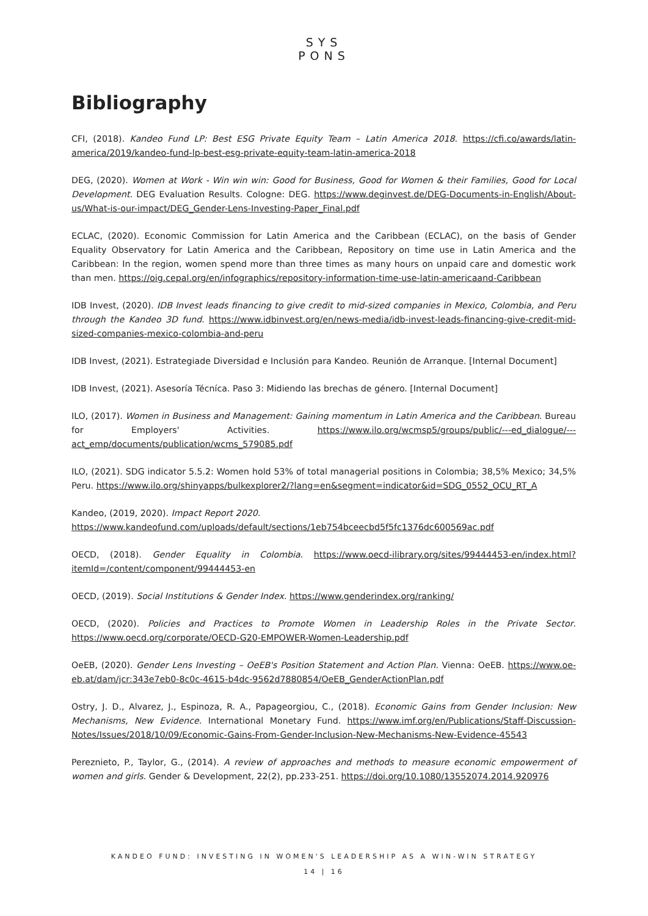SYS
PONS
Bibliography
CFI, (2018). Kandeo Fund LP: Best ESG Private Equity Team – Latin America 2018. https://cfi.co/awards/latin-america/2019/kandeo-fund-lp-best-esg-private-equity-team-latin-america-2018
DEG, (2020). Women at Work - Win win win: Good for Business, Good for Women & their Families, Good for Local Development. DEG Evaluation Results. Cologne: DEG. https://www.deginvest.de/DEG-Documents-in-English/About-us/What-is-our-impact/DEG_Gender-Lens-Investing-Paper_Final.pdf
ECLAC, (2020). Economic Commission for Latin America and the Caribbean (ECLAC), on the basis of Gender Equality Observatory for Latin America and the Caribbean, Repository on time use in Latin America and the Caribbean: In the region, women spend more than three times as many hours on unpaid care and domestic work than men. https://oig.cepal.org/en/infographics/repository-information-time-use-latin-americaand-Caribbean
IDB Invest, (2020). IDB Invest leads financing to give credit to mid-sized companies in Mexico, Colombia, and Peru through the Kandeo 3D fund. https://www.idbinvest.org/en/news-media/idb-invest-leads-financing-give-credit-mid-sized-companies-mexico-colombia-and-peru
IDB Invest, (2021). Estrategiade Diversidad e Inclusión para Kandeo. Reunión de Arranque. [Internal Document]
IDB Invest, (2021). Asesoría Técníca. Paso 3: Midiendo las brechas de género. [Internal Document]
ILO, (2017). Women in Business and Management: Gaining momentum in Latin America and the Caribbean. Bureau for Employers' Activities. https://www.ilo.org/wcmsp5/groups/public/---ed_dialogue/---act_emp/documents/publication/wcms_579085.pdf
ILO, (2021). SDG indicator 5.5.2: Women hold 53% of total managerial positions in Colombia; 38,5% Mexico; 34,5% Peru. https://www.ilo.org/shinyapps/bulkexplorer2/?lang=en&segment=indicator&id=SDG_0552_OCU_RT_A
Kandeo, (2019, 2020). Impact Report 2020.
https://www.kandeofund.com/uploads/default/sections/1eb754bceecbd5f5fc1376dc600569ac.pdf
OECD, (2018). Gender Equality in Colombia. https://www.oecd-ilibrary.org/sites/99444453-en/index.html?itemId=/content/component/99444453-en
OECD, (2019). Social Institutions & Gender Index. https://www.genderindex.org/ranking/
OECD, (2020). Policies and Practices to Promote Women in Leadership Roles in the Private Sector. https://www.oecd.org/corporate/OECD-G20-EMPOWER-Women-Leadership.pdf
OeEB, (2020). Gender Lens Investing – OeEB's Position Statement and Action Plan. Vienna: OeEB. https://www.oe-eb.at/dam/jcr:343e7eb0-8c0c-4615-b4dc-9562d7880854/OeEB_GenderActionPlan.pdf
Ostry, J. D., Alvarez, J., Espinoza, R. A., Papageorgiou, C., (2018). Economic Gains from Gender Inclusion: New Mechanisms, New Evidence. International Monetary Fund. https://www.imf.org/en/Publications/Staff-Discussion-Notes/Issues/2018/10/09/Economic-Gains-From-Gender-Inclusion-New-Mechanisms-New-Evidence-45543
Pereznieto, P., Taylor, G., (2014). A review of approaches and methods to measure economic empowerment of women and girls. Gender & Development, 22(2), pp.233-251. https://doi.org/10.1080/13552074.2014.920976
KANDEO FUND: INVESTING IN WOMEN'S LEADERSHIP AS A WIN-WIN STRATEGY
14 | 16